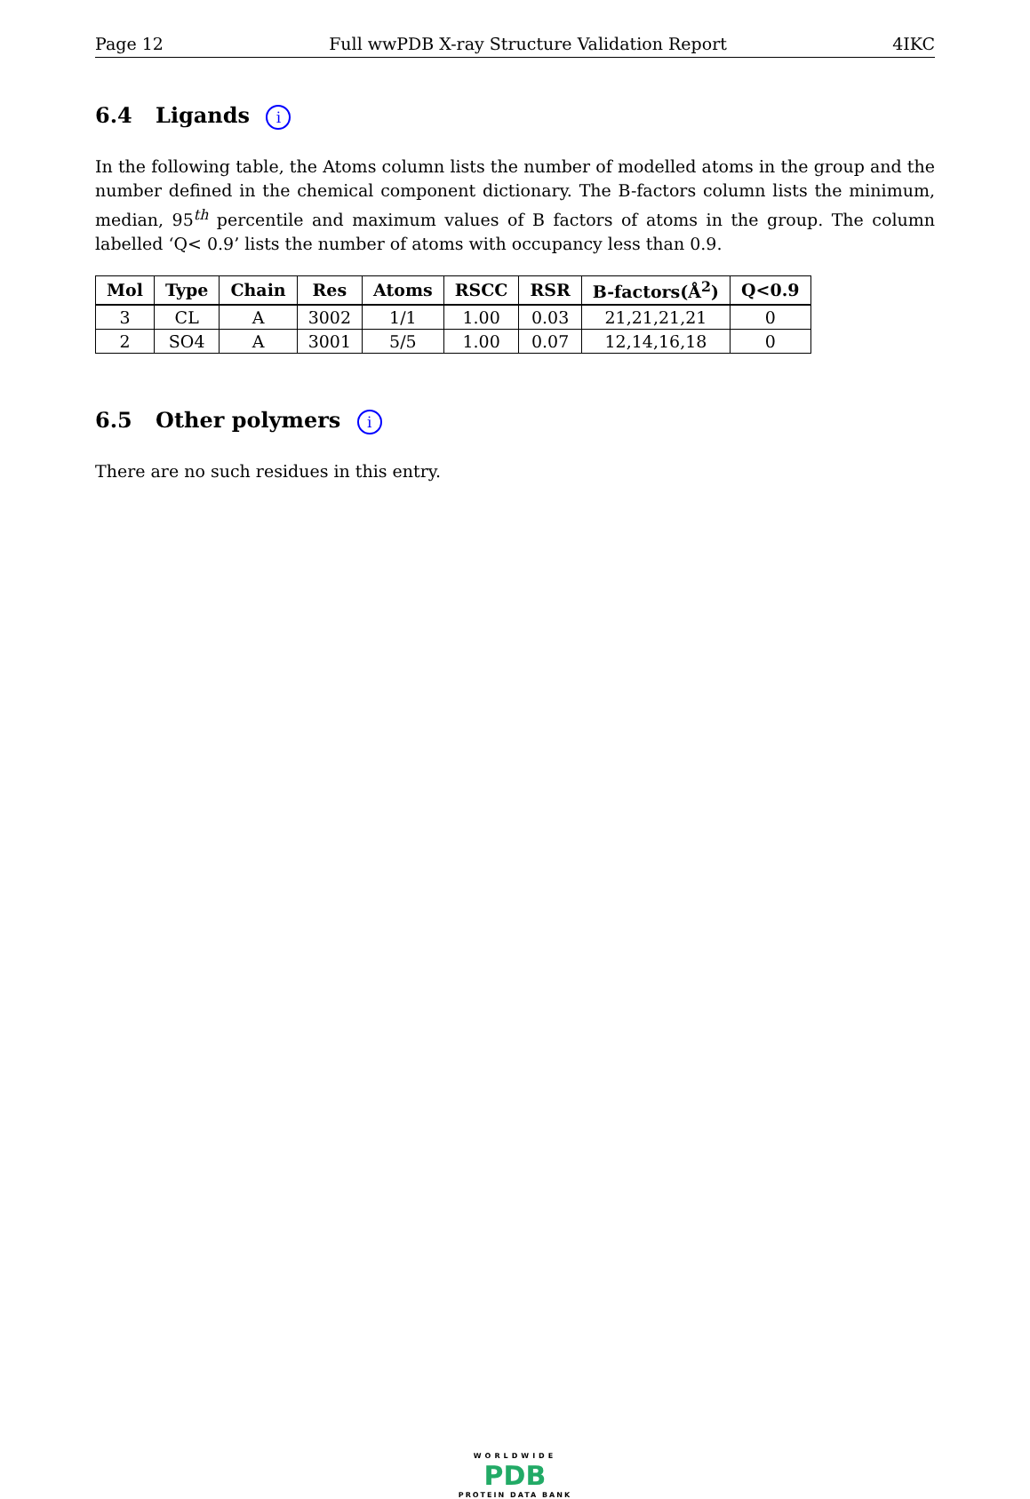Page 12 Full wwPDB X-ray Structure Validation Report 4IKC
6.4 Ligands i
In the following table, the Atoms column lists the number of modelled atoms in the group and the number defined in the chemical component dictionary. The B-factors column lists the minimum, median, 95<sup>th</sup> percentile and maximum values of B factors of atoms in the group. The column labelled ‘Q< 0.9’ lists the number of atoms with occupancy less than 0.9.
| Mol | Type | Chain | Res | Atoms | RSCC | RSR | B-factors(Å<sup>2</sup>) | Q<0.9 |
| --- | --- | --- | --- | --- | --- | --- | --- | --- |
| 3 | CL | A | 3002 | 1/1 | 1.00 | 0.03 | 21,21,21,21 | 0 |
| 2 | SO4 | A | 3001 | 5/5 | 1.00 | 0.07 | 12,14,16,18 | 0 |
6.5 Other polymers i
There are no such residues in this entry.
WORLDWIDE
PDB
PROTEIN DATA BANK